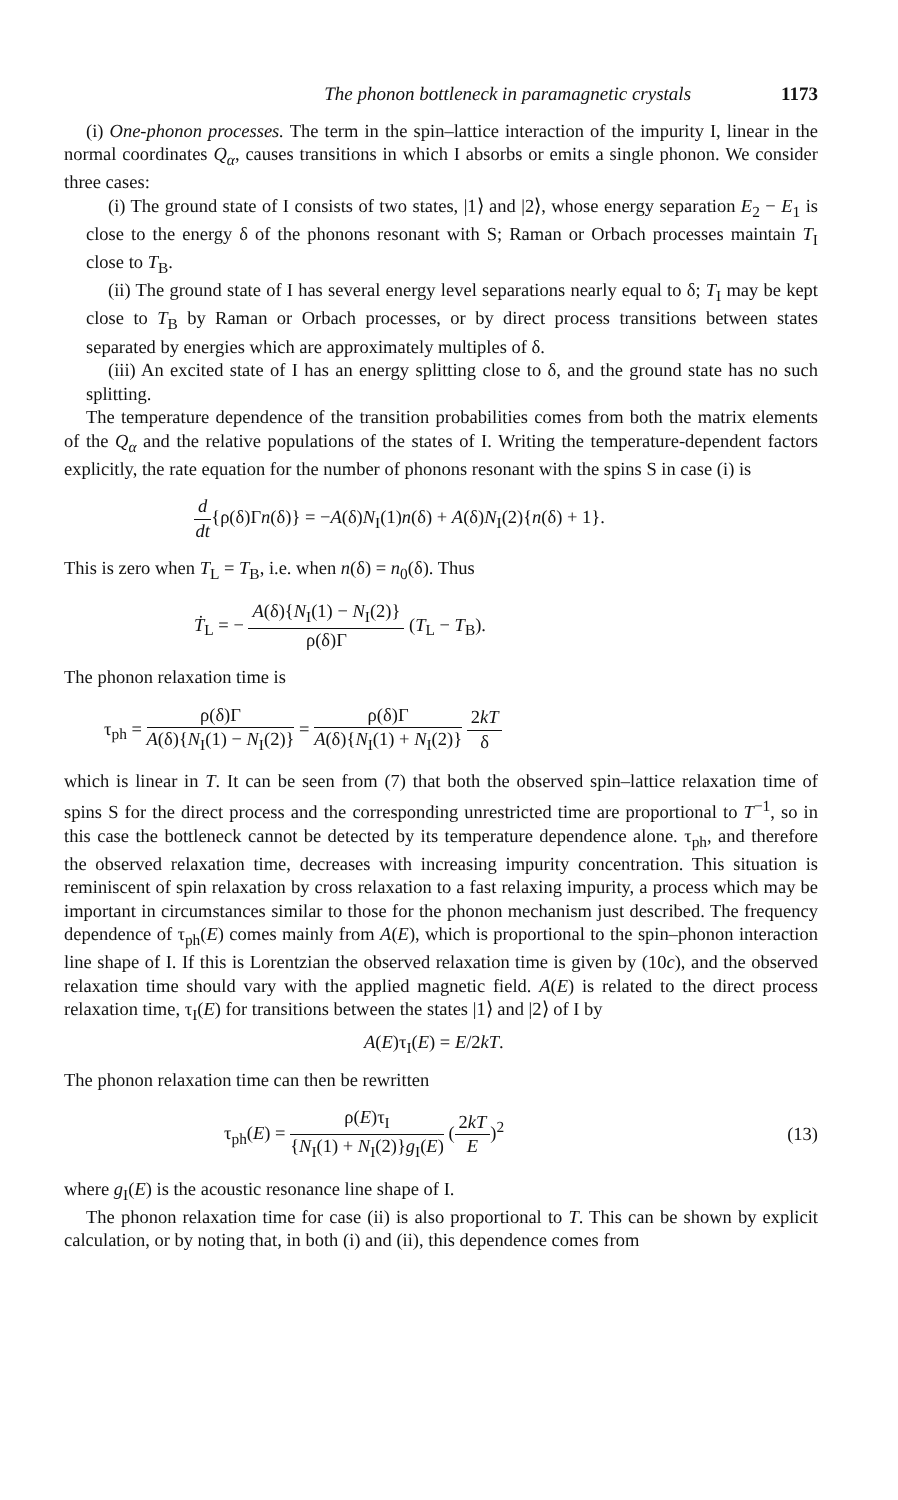The phonon bottleneck in paramagnetic crystals 1173
(i) One-phonon processes. The term in the spin–lattice interaction of the impurity I, linear in the normal coordinates Q<sub>α</sub>, causes transitions in which I absorbs or emits a single phonon. We consider three cases:
(i) The ground state of I consists of two states, |1⟩ and |2⟩, whose energy separation E<sub>2</sub> − E<sub>1</sub> is close to the energy δ of the phonons resonant with S; Raman or Orbach processes maintain T<sub>I</sub> close to T<sub>B</sub>.
(ii) The ground state of I has several energy level separations nearly equal to δ; T<sub>I</sub> may be kept close to T<sub>B</sub> by Raman or Orbach processes, or by direct process transitions between states separated by energies which are approximately multiples of δ.
(iii) An excited state of I has an energy splitting close to δ, and the ground state has no such splitting.
The temperature dependence of the transition probabilities comes from both the matrix elements of the Q<sub>α</sub> and the relative populations of the states of I. Writing the temperature-dependent factors explicitly, the rate equation for the number of phonons resonant with the spins S in case (i) is
d dt{ρ(δ)Γn(δ)} = −A(δ)N<sub>I</sub>(1)n(δ) + A(δ)N<sub>I</sub>(2){n(δ) + 1}.
This is zero when T<sub>L</sub> = T<sub>B</sub>, i.e. when n(δ) = n<sub>0</sub>(δ). Thus
Ṫ<sub>L</sub> = − A(δ){N<sub>I</sub>(1) − N<sub>I</sub>(2)} ρ(δ)Γ (T<sub>L</sub> − T<sub>B</sub>).
The phonon relaxation time is
τ<sub>ph</sub> = ρ(δ)Γ A(δ){N<sub>I</sub>(1) − N<sub>I</sub>(2)} = ρ(δ)Γ A(δ){N<sub>I</sub>(1) + N<sub>I</sub>(2)} 2kT δ
which is linear in T. It can be seen from (7) that both the observed spin–lattice relaxation time of spins S for the direct process and the corresponding unrestricted time are proportional to T<sup>−1</sup>, so in this case the bottleneck cannot be detected by its temperature dependence alone. τ<sub>ph</sub>, and therefore the observed relaxation time, decreases with increasing impurity concentration. This situation is reminiscent of spin relaxation by cross relaxation to a fast relaxing impurity, a process which may be important in circumstances similar to those for the phonon mechanism just described. The frequency dependence of τ<sub>ph</sub>(E) comes mainly from A(E), which is proportional to the spin–phonon interaction line shape of I. If this is Lorentzian the observed relaxation time is given by (10c), and the observed relaxation time should vary with the applied magnetic field. A(E) is related to the direct process relaxation time, τ<sub>I</sub>(E) for transitions between the states |1⟩ and |2⟩ of I by
A(E)τ<sub>I</sub>(E) = E/2kT.
The phonon relaxation time can then be rewritten
τ<sub>ph</sub>(E) = ρ(E)τ<sub>I</sub> {N<sub>I</sub>(1) + N<sub>I</sub>(2)}g<sub>I</sub>(E) (2kT E)<sup>2</sup> (13)
where g<sub>I</sub>(E) is the acoustic resonance line shape of I.
The phonon relaxation time for case (ii) is also proportional to T. This can be shown by explicit calculation, or by noting that, in both (i) and (ii), this dependence comes from